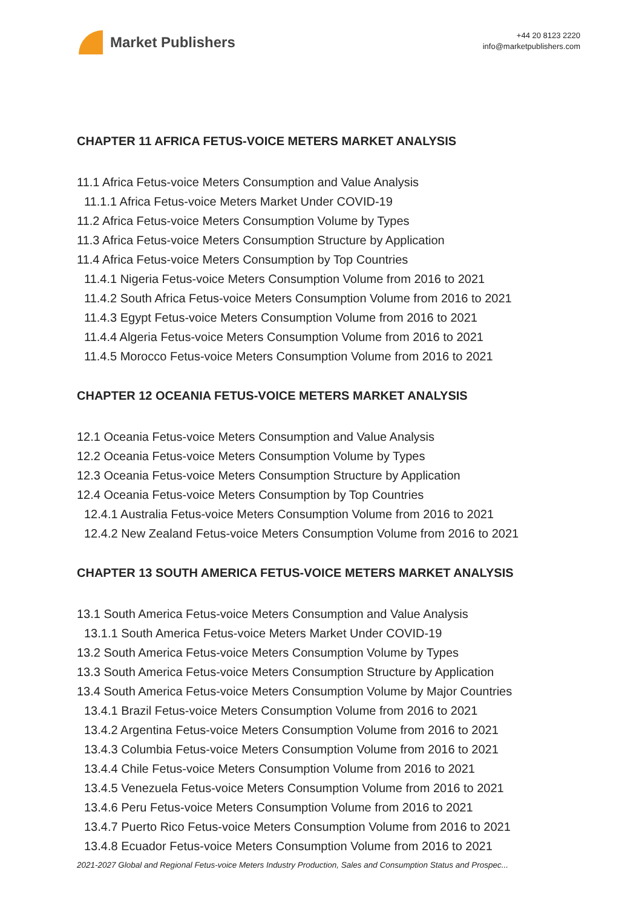Market Publishers
+44 20 8123 2220
info@marketpublishers.com
CHAPTER 11 AFRICA FETUS-VOICE METERS MARKET ANALYSIS
11.1 Africa Fetus-voice Meters Consumption and Value Analysis
11.1.1 Africa Fetus-voice Meters Market Under COVID-19
11.2 Africa Fetus-voice Meters Consumption Volume by Types
11.3 Africa Fetus-voice Meters Consumption Structure by Application
11.4 Africa Fetus-voice Meters Consumption by Top Countries
11.4.1 Nigeria Fetus-voice Meters Consumption Volume from 2016 to 2021
11.4.2 South Africa Fetus-voice Meters Consumption Volume from 2016 to 2021
11.4.3 Egypt Fetus-voice Meters Consumption Volume from 2016 to 2021
11.4.4 Algeria Fetus-voice Meters Consumption Volume from 2016 to 2021
11.4.5 Morocco Fetus-voice Meters Consumption Volume from 2016 to 2021
CHAPTER 12 OCEANIA FETUS-VOICE METERS MARKET ANALYSIS
12.1 Oceania Fetus-voice Meters Consumption and Value Analysis
12.2 Oceania Fetus-voice Meters Consumption Volume by Types
12.3 Oceania Fetus-voice Meters Consumption Structure by Application
12.4 Oceania Fetus-voice Meters Consumption by Top Countries
12.4.1 Australia Fetus-voice Meters Consumption Volume from 2016 to 2021
12.4.2 New Zealand Fetus-voice Meters Consumption Volume from 2016 to 2021
CHAPTER 13 SOUTH AMERICA FETUS-VOICE METERS MARKET ANALYSIS
13.1 South America Fetus-voice Meters Consumption and Value Analysis
13.1.1 South America Fetus-voice Meters Market Under COVID-19
13.2 South America Fetus-voice Meters Consumption Volume by Types
13.3 South America Fetus-voice Meters Consumption Structure by Application
13.4 South America Fetus-voice Meters Consumption Volume by Major Countries
13.4.1 Brazil Fetus-voice Meters Consumption Volume from 2016 to 2021
13.4.2 Argentina Fetus-voice Meters Consumption Volume from 2016 to 2021
13.4.3 Columbia Fetus-voice Meters Consumption Volume from 2016 to 2021
13.4.4 Chile Fetus-voice Meters Consumption Volume from 2016 to 2021
13.4.5 Venezuela Fetus-voice Meters Consumption Volume from 2016 to 2021
13.4.6 Peru Fetus-voice Meters Consumption Volume from 2016 to 2021
13.4.7 Puerto Rico Fetus-voice Meters Consumption Volume from 2016 to 2021
13.4.8 Ecuador Fetus-voice Meters Consumption Volume from 2016 to 2021
2021-2027 Global and Regional Fetus-voice Meters Industry Production, Sales and Consumption Status and Prospec...